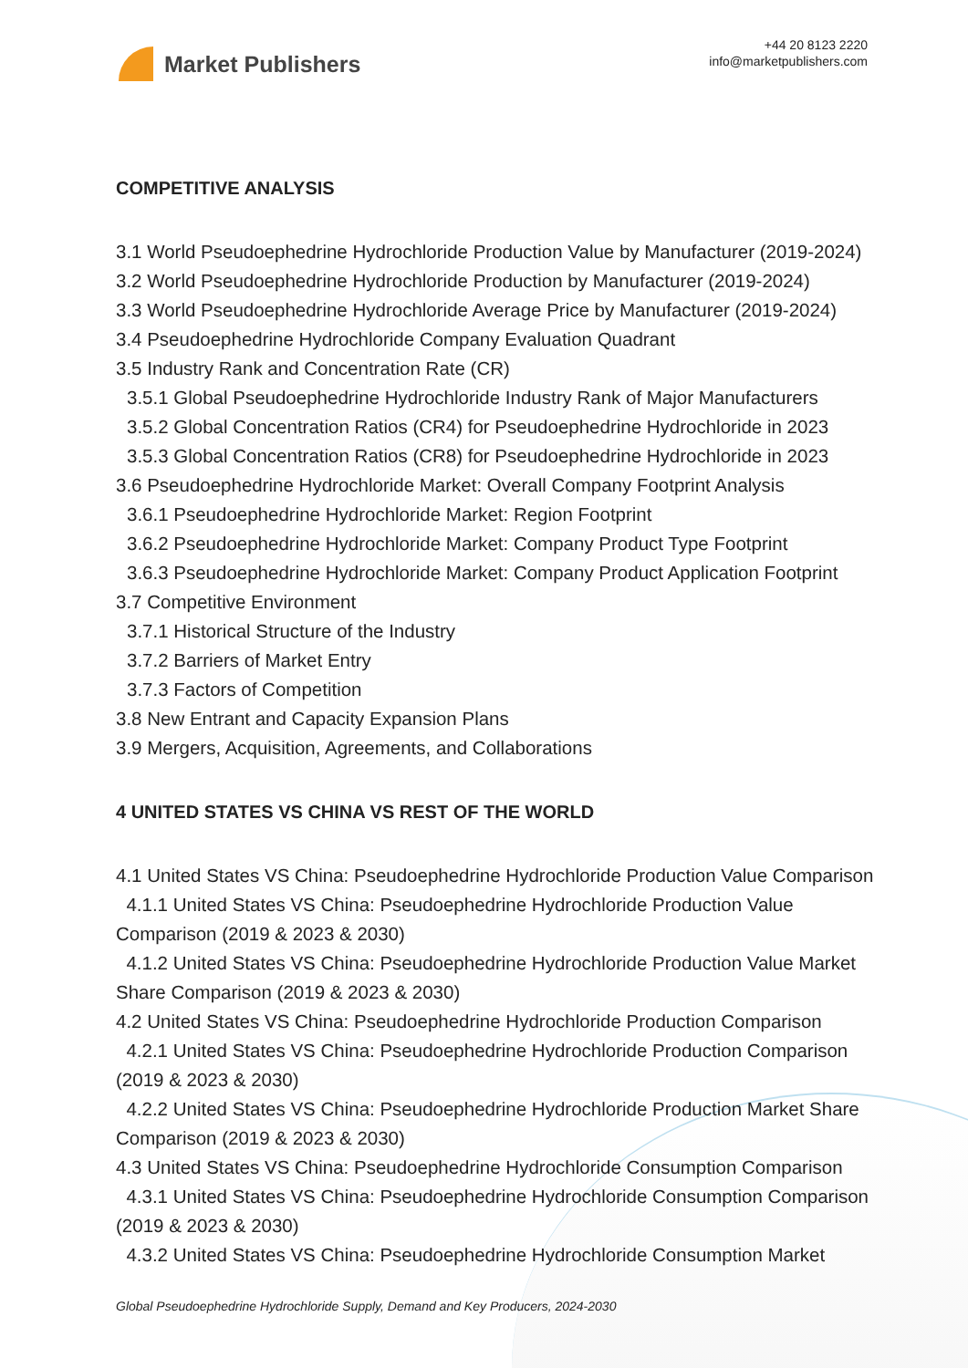Market Publishers
+44 20 8123 2220
info@marketpublishers.com
COMPETITIVE ANALYSIS
3.1 World Pseudoephedrine Hydrochloride Production Value by Manufacturer (2019-2024)
3.2 World Pseudoephedrine Hydrochloride Production by Manufacturer (2019-2024)
3.3 World Pseudoephedrine Hydrochloride Average Price by Manufacturer (2019-2024)
3.4 Pseudoephedrine Hydrochloride Company Evaluation Quadrant
3.5 Industry Rank and Concentration Rate (CR)
3.5.1 Global Pseudoephedrine Hydrochloride Industry Rank of Major Manufacturers
3.5.2 Global Concentration Ratios (CR4) for Pseudoephedrine Hydrochloride in 2023
3.5.3 Global Concentration Ratios (CR8) for Pseudoephedrine Hydrochloride in 2023
3.6 Pseudoephedrine Hydrochloride Market: Overall Company Footprint Analysis
3.6.1 Pseudoephedrine Hydrochloride Market: Region Footprint
3.6.2 Pseudoephedrine Hydrochloride Market: Company Product Type Footprint
3.6.3 Pseudoephedrine Hydrochloride Market: Company Product Application Footprint
3.7 Competitive Environment
3.7.1 Historical Structure of the Industry
3.7.2 Barriers of Market Entry
3.7.3 Factors of Competition
3.8 New Entrant and Capacity Expansion Plans
3.9 Mergers, Acquisition, Agreements, and Collaborations
4 UNITED STATES VS CHINA VS REST OF THE WORLD
4.1 United States VS China: Pseudoephedrine Hydrochloride Production Value Comparison
4.1.1 United States VS China: Pseudoephedrine Hydrochloride Production Value Comparison (2019 & 2023 & 2030)
4.1.2 United States VS China: Pseudoephedrine Hydrochloride Production Value Market Share Comparison (2019 & 2023 & 2030)
4.2 United States VS China: Pseudoephedrine Hydrochloride Production Comparison
4.2.1 United States VS China: Pseudoephedrine Hydrochloride Production Comparison (2019 & 2023 & 2030)
4.2.2 United States VS China: Pseudoephedrine Hydrochloride Production Market Share Comparison (2019 & 2023 & 2030)
4.3 United States VS China: Pseudoephedrine Hydrochloride Consumption Comparison
4.3.1 United States VS China: Pseudoephedrine Hydrochloride Consumption Comparison (2019 & 2023 & 2030)
4.3.2 United States VS China: Pseudoephedrine Hydrochloride Consumption Market
Global Pseudoephedrine Hydrochloride Supply, Demand and Key Producers, 2024-2030